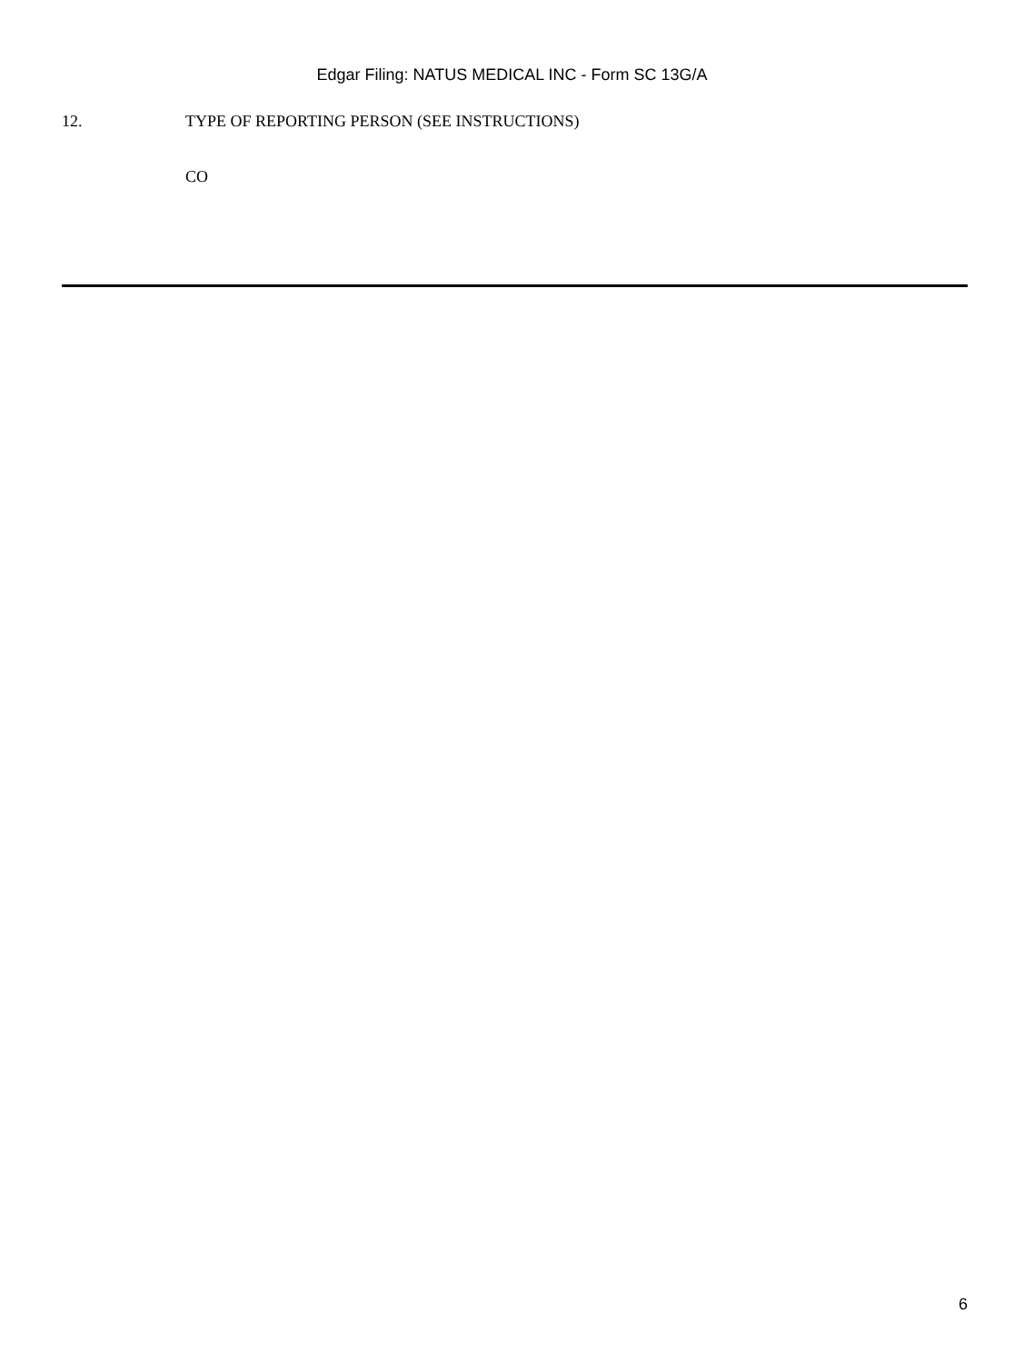Edgar Filing: NATUS MEDICAL INC - Form SC 13G/A
12. TYPE OF REPORTING PERSON (SEE INSTRUCTIONS)
CO
6